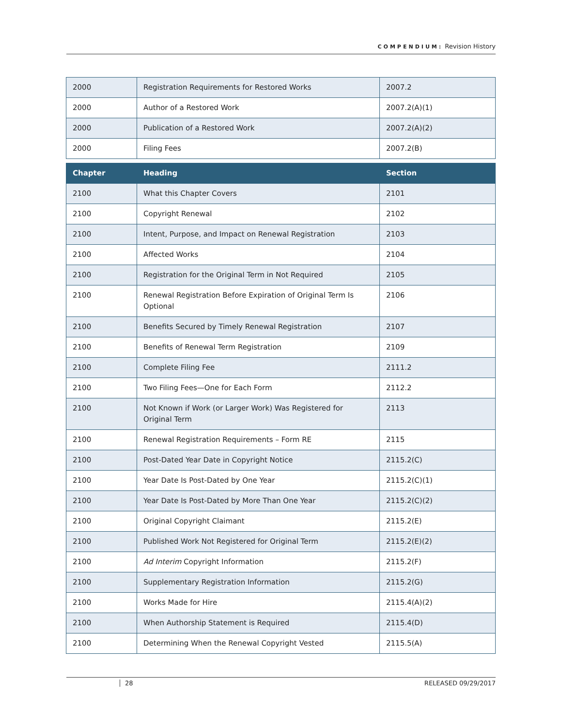COMPENDIUM: Revision History
| 2000 | Registration Requirements for Restored Works | 2007.2 |
| 2000 | Author of a Restored Work | 2007.2(A)(1) |
| 2000 | Publication of a Restored Work | 2007.2(A)(2) |
| 2000 | Filing Fees | 2007.2(B) |
| Chapter | Heading | Section |
| --- | --- | --- |
| 2100 | What this Chapter Covers | 2101 |
| 2100 | Copyright Renewal | 2102 |
| 2100 | Intent, Purpose, and Impact on Renewal Registration | 2103 |
| 2100 | Affected Works | 2104 |
| 2100 | Registration for the Original Term in Not Required | 2105 |
| 2100 | Renewal Registration Before Expiration of Original Term Is Optional | 2106 |
| 2100 | Benefits Secured by Timely Renewal Registration | 2107 |
| 2100 | Benefits of Renewal Term Registration | 2109 |
| 2100 | Complete Filing Fee | 2111.2 |
| 2100 | Two Filing Fees—One for Each Form | 2112.2 |
| 2100 | Not Known if Work (or Larger Work) Was Registered for Original Term | 2113 |
| 2100 | Renewal Registration Requirements – Form RE | 2115 |
| 2100 | Post-Dated Year Date in Copyright Notice | 2115.2(C) |
| 2100 | Year Date Is Post-Dated by One Year | 2115.2(C)(1) |
| 2100 | Year Date Is Post-Dated by More Than One Year | 2115.2(C)(2) |
| 2100 | Original Copyright Claimant | 2115.2(E) |
| 2100 | Published Work Not Registered for Original Term | 2115.2(E)(2) |
| 2100 | Ad Interim Copyright Information | 2115.2(F) |
| 2100 | Supplementary Registration Information | 2115.2(G) |
| 2100 | Works Made for Hire | 2115.4(A)(2) |
| 2100 | When Authorship Statement is Required | 2115.4(D) |
| 2100 | Determining When the Renewal Copyright Vested | 2115.5(A) |
28 RELEASED 09/29/2017